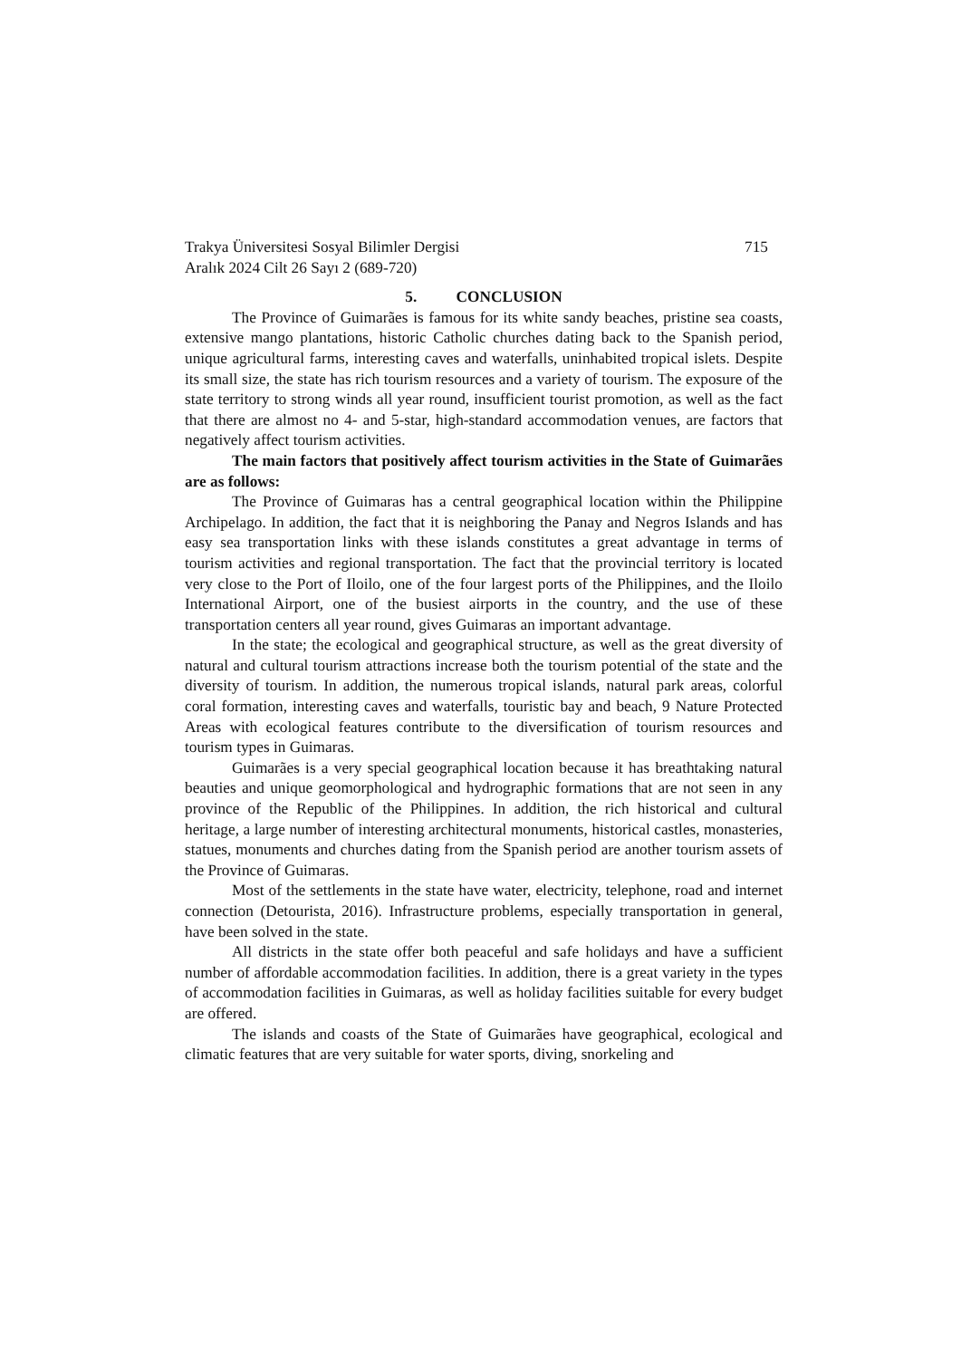Trakya Üniversitesi Sosyal Bilimler Dergisi 715
Aralık 2024 Cilt 26 Sayı 2 (689-720)
5. CONCLUSION
The Province of Guimarães is famous for its white sandy beaches, pristine sea coasts, extensive mango plantations, historic Catholic churches dating back to the Spanish period, unique agricultural farms, interesting caves and waterfalls, uninhabited tropical islets. Despite its small size, the state has rich tourism resources and a variety of tourism. The exposure of the state territory to strong winds all year round, insufficient tourist promotion, as well as the fact that there are almost no 4- and 5-star, high-standard accommodation venues, are factors that negatively affect tourism activities.
The main factors that positively affect tourism activities in the State of Guimarães are as follows:
The Province of Guimaras has a central geographical location within the Philippine Archipelago. In addition, the fact that it is neighboring the Panay and Negros Islands and has easy sea transportation links with these islands constitutes a great advantage in terms of tourism activities and regional transportation. The fact that the provincial territory is located very close to the Port of Iloilo, one of the four largest ports of the Philippines, and the Iloilo International Airport, one of the busiest airports in the country, and the use of these transportation centers all year round, gives Guimaras an important advantage.
In the state; the ecological and geographical structure, as well as the great diversity of natural and cultural tourism attractions increase both the tourism potential of the state and the diversity of tourism. In addition, the numerous tropical islands, natural park areas, colorful coral formation, interesting caves and waterfalls, touristic bay and beach, 9 Nature Protected Areas with ecological features contribute to the diversification of tourism resources and tourism types in Guimaras.
Guimarães is a very special geographical location because it has breathtaking natural beauties and unique geomorphological and hydrographic formations that are not seen in any province of the Republic of the Philippines. In addition, the rich historical and cultural heritage, a large number of interesting architectural monuments, historical castles, monasteries, statues, monuments and churches dating from the Spanish period are another tourism assets of the Province of Guimaras.
Most of the settlements in the state have water, electricity, telephone, road and internet connection (Detourista, 2016). Infrastructure problems, especially transportation in general, have been solved in the state.
All districts in the state offer both peaceful and safe holidays and have a sufficient number of affordable accommodation facilities. In addition, there is a great variety in the types of accommodation facilities in Guimaras, as well as holiday facilities suitable for every budget are offered.
The islands and coasts of the State of Guimarães have geographical, ecological and climatic features that are very suitable for water sports, diving, snorkeling and